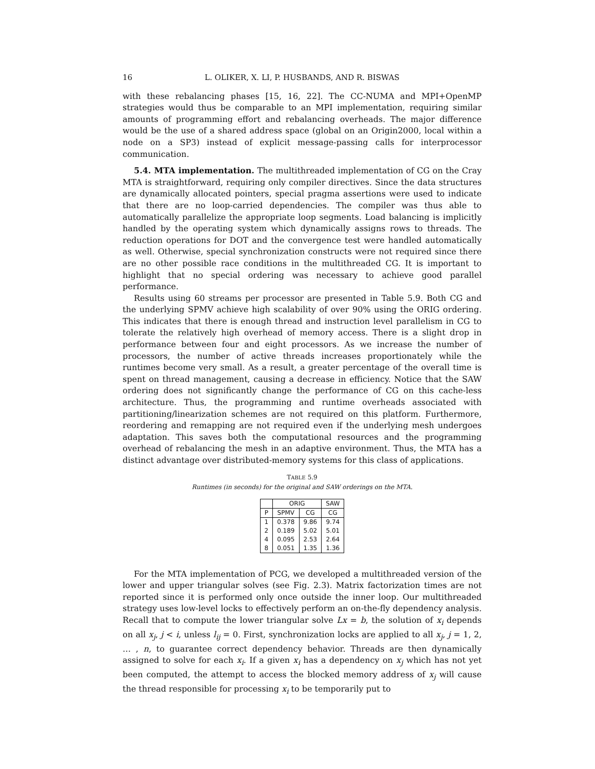16 L. OLIKER, X. LI, P. HUSBANDS, AND R. BISWAS
with these rebalancing phases [15, 16, 22]. The CC-NUMA and MPI+OpenMP strategies would thus be comparable to an MPI implementation, requiring similar amounts of programming effort and rebalancing overheads. The major difference would be the use of a shared address space (global on an Origin2000, local within a node on a SP3) instead of explicit message-passing calls for interprocessor communication.
5.4. MTA implementation. The multithreaded implementation of CG on the Cray MTA is straightforward, requiring only compiler directives. Since the data structures are dynamically allocated pointers, special pragma assertions were used to indicate that there are no loop-carried dependencies. The compiler was thus able to automatically parallelize the appropriate loop segments. Load balancing is implicitly handled by the operating system which dynamically assigns rows to threads. The reduction operations for DOT and the convergence test were handled automatically as well. Otherwise, special synchronization constructs were not required since there are no other possible race conditions in the multithreaded CG. It is important to highlight that no special ordering was necessary to achieve good parallel performance.
Results using 60 streams per processor are presented in Table 5.9. Both CG and the underlying SPMV achieve high scalability of over 90% using the ORIG ordering. This indicates that there is enough thread and instruction level parallelism in CG to tolerate the relatively high overhead of memory access. There is a slight drop in performance between four and eight processors. As we increase the number of processors, the number of active threads increases proportionately while the runtimes become very small. As a result, a greater percentage of the overall time is spent on thread management, causing a decrease in efficiency. Notice that the SAW ordering does not significantly change the performance of CG on this cache-less architecture. Thus, the programming and runtime overheads associated with partitioning/linearization schemes are not required on this platform. Furthermore, reordering and remapping are not required even if the underlying mesh undergoes adaptation. This saves both the computational resources and the programming overhead of rebalancing the mesh in an adaptive environment. Thus, the MTA has a distinct advantage over distributed-memory systems for this class of applications.
TABLE 5.9
Runtimes (in seconds) for the original and SAW orderings on the MTA.
| | ORIG | | SAW |
| --- | --- | --- | --- |
| P | SPMV | CG | CG |
| 1 | 0.378 | 9.86 | 9.74 |
| 2 | 0.189 | 5.02 | 5.01 |
| 4 | 0.095 | 2.53 | 2.64 |
| 8 | 0.051 | 1.35 | 1.36 |
For the MTA implementation of PCG, we developed a multithreaded version of the lower and upper triangular solves (see Fig. 2.3). Matrix factorization times are not reported since it is performed only once outside the inner loop. Our multithreaded strategy uses low-level locks to effectively perform an on-the-fly dependency analysis. Recall that to compute the lower triangular solve Lx = b, the solution of x<sub>i</sub> depends on all x<sub>j</sub>, j < i, unless l<sub>ij</sub> = 0. First, synchronization locks are applied to all x<sub>j</sub>, j = 1, 2, … , n, to guarantee correct dependency behavior. Threads are then dynamically assigned to solve for each x<sub>i</sub>. If a given x<sub>i</sub> has a dependency on x<sub>j</sub> which has not yet been computed, the attempt to access the blocked memory address of x<sub>j</sub> will cause the thread responsible for processing x<sub>i</sub> to be temporarily put to